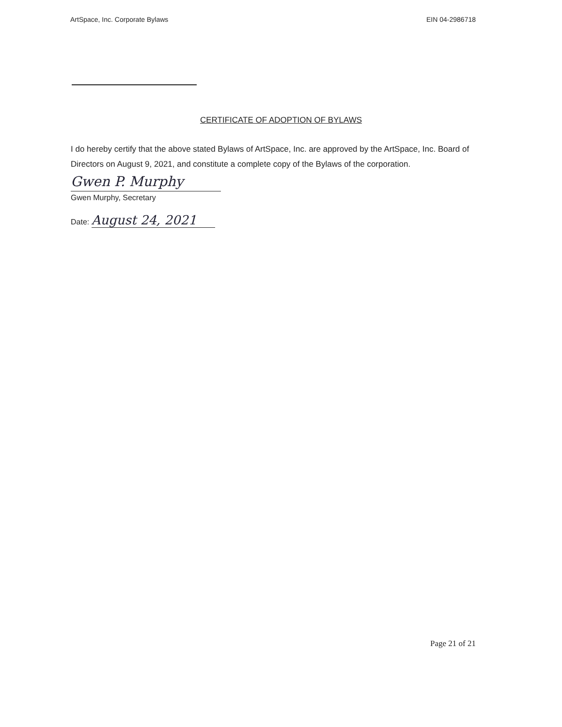ArtSpace, Inc. Corporate Bylaws EIN 04-2986718
CERTIFICATE OF ADOPTION OF BYLAWS
I do hereby certify that the above stated Bylaws of ArtSpace, Inc. are approved by the ArtSpace, Inc. Board of Directors on August 9, 2021, and constitute a complete copy of the Bylaws of the corporation.
Gwen P. Murphy
Gwen Murphy, Secretary
Date: August 24, 2021
Page 21 of 21